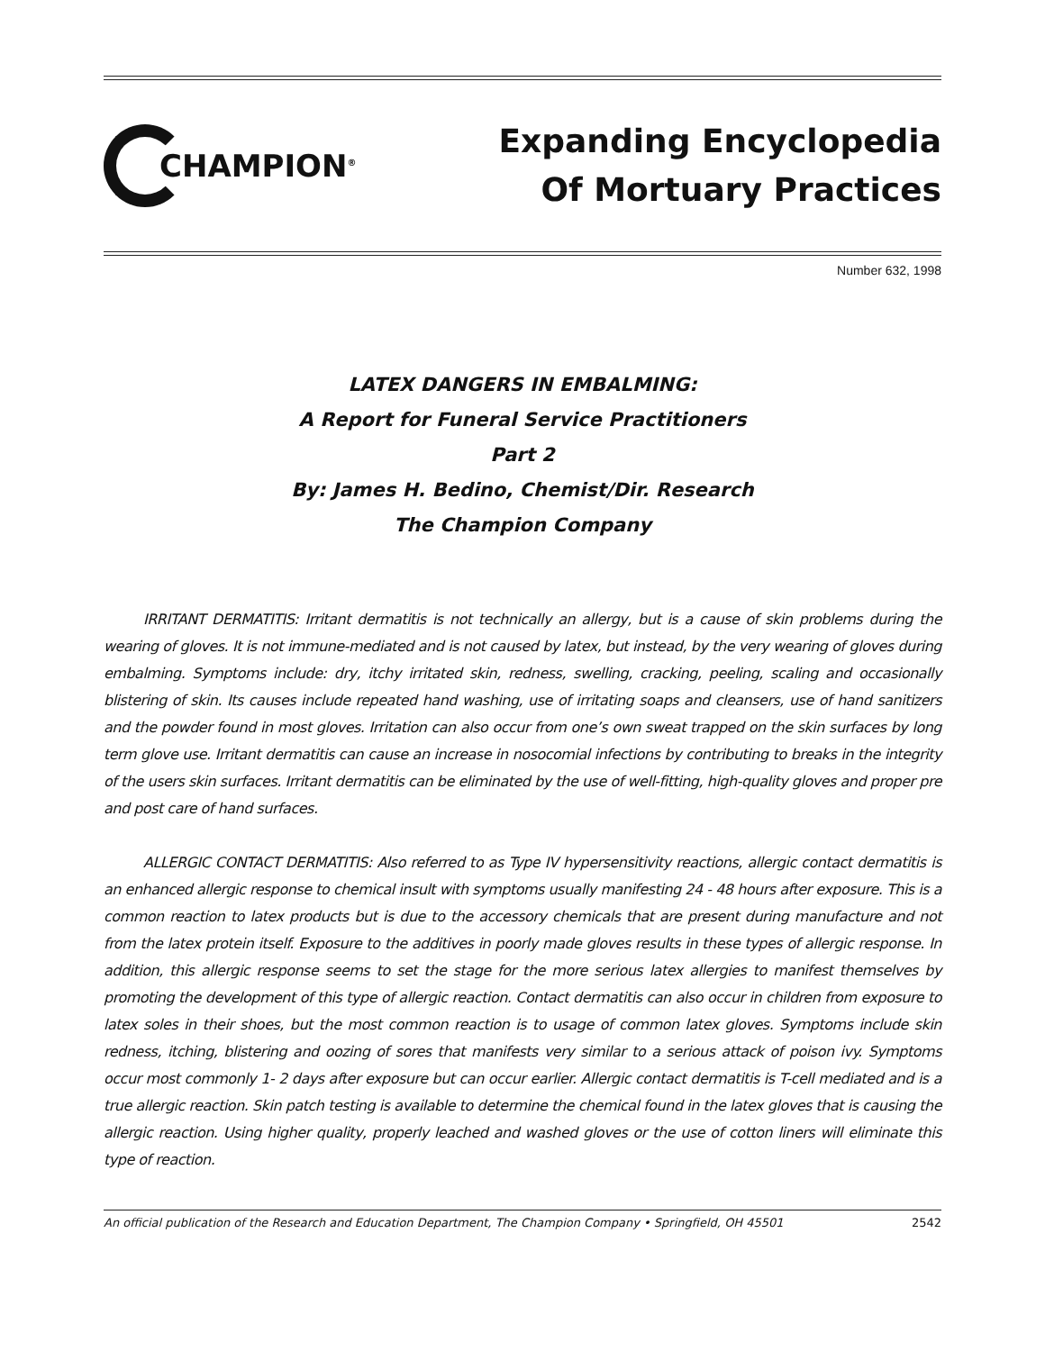CHAMPION<sup>®</sup>
Expanding Encyclopedia
Of Mortuary Practices
Number 632, 1998
LATEX DANGERS IN EMBALMING:
A Report for Funeral Service Practitioners
Part 2
By: James H. Bedino, Chemist/Dir. Research
The Champion Company
IRRITANT DERMATITIS: Irritant dermatitis is not technically an allergy, but is a cause of skin problems during the wearing of gloves. It is not immune-mediated and is not caused by latex, but instead, by the very wearing of gloves during embalming. Symptoms include: dry, itchy irritated skin, redness, swelling, cracking, peeling, scaling and occasionally blistering of skin. Its causes include repeated hand washing, use of irritating soaps and cleansers, use of hand sanitizers and the powder found in most gloves. Irritation can also occur from one’s own sweat trapped on the skin surfaces by long term glove use. Irritant dermatitis can cause an increase in nosocomial infections by contributing to breaks in the integrity of the users skin surfaces. Irritant dermatitis can be eliminated by the use of well-fitting, high-quality gloves and proper pre and post care of hand surfaces.
ALLERGIC CONTACT DERMATITIS: Also referred to as Type IV hypersensitivity reactions, allergic contact dermatitis is an enhanced allergic response to chemical insult with symptoms usually manifesting 24 - 48 hours after exposure. This is a common reaction to latex products but is due to the accessory chemicals that are present during manufacture and not from the latex protein itself. Exposure to the additives in poorly made gloves results in these types of allergic response. In addition, this allergic response seems to set the stage for the more serious latex allergies to manifest themselves by promoting the development of this type of allergic reaction. Contact dermatitis can also occur in children from exposure to latex soles in their shoes, but the most common reaction is to usage of common latex gloves. Symptoms include skin redness, itching, blistering and oozing of sores that manifests very similar to a serious attack of poison ivy. Symptoms occur most commonly 1- 2 days after exposure but can occur earlier. Allergic contact dermatitis is T-cell mediated and is a true allergic reaction. Skin patch testing is available to determine the chemical found in the latex gloves that is causing the allergic reaction. Using higher quality, properly leached and washed gloves or the use of cotton liners will eliminate this type of reaction.
An official publication of the Research and Education Department, The Champion Company • Springfield, OH 45501 2542